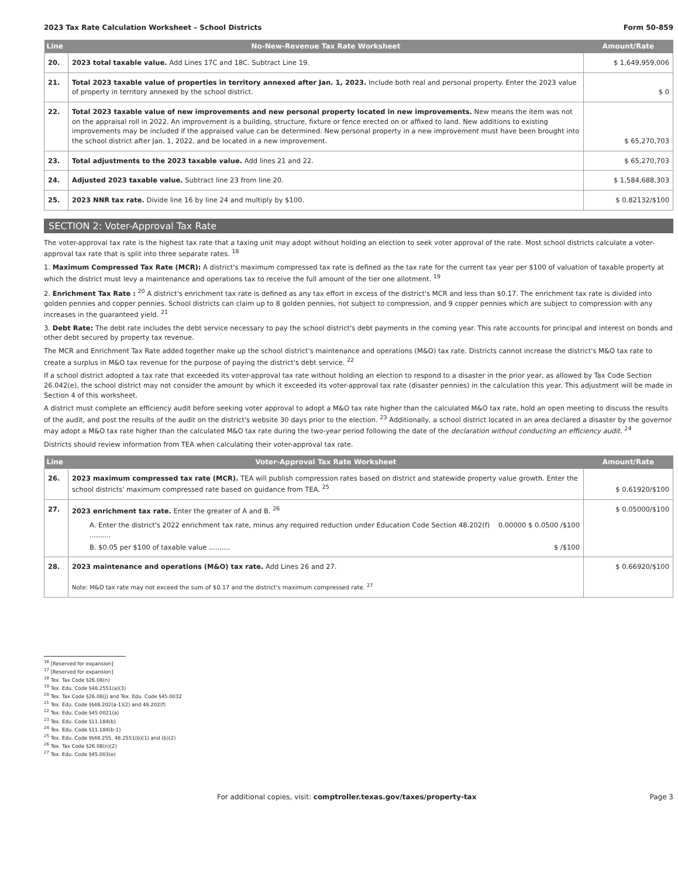2023 Tax Rate Calculation Worksheet – School Districts Form 50-859
| Line | No-New-Revenue Tax Rate Worksheet | Amount/Rate |
| --- | --- | --- |
| 20. | 2023 total taxable value. Add Lines 17C and 18C. Subtract Line 19. | $ 1,649,959,006 |
| 21. | Total 2023 taxable value of properties in territory annexed after Jan. 1, 2023. Include both real and personal property. Enter the 2023 value of property in territory annexed by the school district. | $ 0 |
| 22. | Total 2023 taxable value of new improvements and new personal property located in new improvements. New means the item was not on the appraisal roll in 2022. An improvement is a building, structure, fixture or fence erected on or affixed to land. New additions to existing improvements may be included if the appraised value can be determined. New personal property in a new improvement must have been brought into the school district after Jan. 1, 2022, and be located in a new improvement. | $ 65,270,703 |
| 23. | Total adjustments to the 2023 taxable value. Add lines 21 and 22. | $ 65,270,703 |
| 24. | Adjusted 2023 taxable value. Subtract line 23 from line 20. | $ 1,584,688,303 |
| 25. | 2023 NNR tax rate. Divide line 16 by line 24 and multiply by $100. | $ 0.82132/$100 |
SECTION 2: Voter-Approval Tax Rate
The voter-approval tax rate is the highest tax rate that a taxing unit may adopt without holding an election to seek voter approval of the rate. Most school districts calculate a voter-approval tax rate that is split into three separate rates. <sup>18</sup>
1. Maximum Compressed Tax Rate (MCR): A district's maximum compressed tax rate is defined as the tax rate for the current tax year per $100 of valuation of taxable property at which the district must levy a maintenance and operations tax to receive the full amount of the tier one allotment. <sup>19</sup>
2. Enrichment Tax Rate : <sup>20</sup> A district's enrichment tax rate is defined as any tax effort in excess of the district's MCR and less than $0.17. The enrichment tax rate is divided into golden pennies and copper pennies. School districts can claim up to 8 golden pennies, not subject to compression, and 9 copper pennies which are subject to compression with any increases in the guaranteed yield. <sup>21</sup>
3. Debt Rate: The debt rate includes the debt service necessary to pay the school district's debt payments in the coming year. This rate accounts for principal and interest on bonds and other debt secured by property tax revenue.
The MCR and Enrichment Tax Rate added together make up the school district's maintenance and operations (M&O) tax rate. Districts cannot increase the district's M&O tax rate to create a surplus in M&O tax revenue for the purpose of paying the district's debt service. <sup>22</sup>
If a school district adopted a tax rate that exceeded its voter-approval tax rate without holding an election to respond to a disaster in the prior year, as allowed by Tax Code Section 26.042(e), the school district may not consider the amount by which it exceeded its voter-approval tax rate (disaster pennies) in the calculation this year. This adjustment will be made in Section 4 of this worksheet.
A district must complete an efficiency audit before seeking voter approval to adopt a M&O tax rate higher than the calculated M&O tax rate, hold an open meeting to discuss the results of the audit, and post the results of the audit on the district's website 30 days prior to the election. <sup>23</sup> Additionally, a school district located in an area declared a disaster by the governor may adopt a M&O tax rate higher than the calculated M&O tax rate during the two-year period following the date of the declaration without conducting an efficiency audit. <sup>24</sup>
Districts should review information from TEA when calculating their voter-approval tax rate.
| Line | Voter-Approval Tax Rate Worksheet | Amount/Rate |
| --- | --- | --- |
| 26. | 2023 maximum compressed tax rate (MCR). TEA will publish compression rates based on district and statewide property value growth. Enter the school districts' maximum compressed rate based on guidance from TEA. <sup>25</sup> | $ 0.61920/$100 |
| 27. | 2023 enrichment tax rate. Enter the greater of A and B. <sup>26</sup> A. Enter the district's 2022 enrichment tax rate, minus any required reduction under Education Code Section 48.202(f) .......... 0.00000 $ 0.0500 /$100 B. $0.05 per $100 of taxable value .......... $ /$100 | $ 0.05000/$100 |
| 28. | 2023 maintenance and operations (M&O) tax rate. Add Lines 26 and 27. Note: M&O tax rate may not exceed the sum of $0.17 and the district's maximum compressed rate. <sup>27</sup> | $ 0.66920/$100 |
<sup>16</sup> [Reserved for expansion]
<sup>17</sup> [Reserved for expansion]
<sup>18</sup> Tex. Tax Code §26.08(n)
<sup>19</sup> Tex. Edu. Code §48.2551(a)(3)
<sup>20</sup> Tex. Tax Code §26.08(j) and Tex. Edu. Code §45.0032
<sup>21</sup> Tex. Edu. Code §§48.202(a-1)(2) and 48.202(f)
<sup>22</sup> Tex. Edu. Code §45.0021(a)
<sup>23</sup> Tex. Edu. Code §11.184(b)
<sup>24</sup> Tex. Edu. Code §11.184(b-1)
<sup>25</sup> Tex. Edu. Code §§48.255, 48.2551(b)(1) and (b)(2)
<sup>26</sup> Tex. Tax Code §26.08(n)(2)
<sup>27</sup> Tex. Edu. Code §45.003(e)
For additional copies, visit: comptroller.texas.gov/taxes/property-tax Page 3